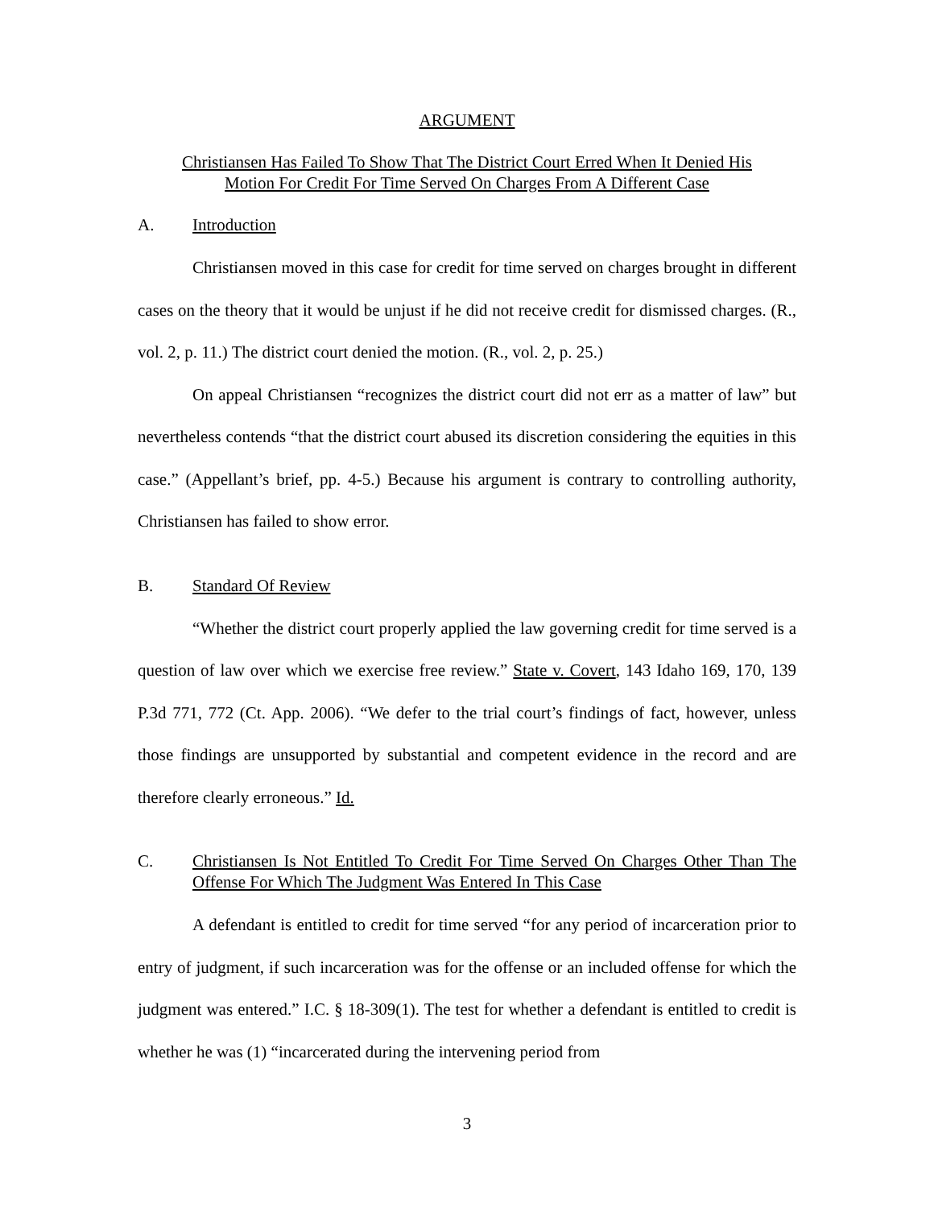ARGUMENT
Christiansen Has Failed To Show That The District Court Erred When It Denied His
Motion For Credit For Time Served On Charges From A Different Case
A. Introduction
Christiansen moved in this case for credit for time served on charges brought in different cases on the theory that it would be unjust if he did not receive credit for dismissed charges. (R., vol. 2, p. 11.) The district court denied the motion. (R., vol. 2, p. 25.)
On appeal Christiansen “recognizes the district court did not err as a matter of law” but nevertheless contends “that the district court abused its discretion considering the equities in this case.” (Appellant’s brief, pp. 4-5.) Because his argument is contrary to controlling authority, Christiansen has failed to show error.
B. Standard Of Review
“Whether the district court properly applied the law governing credit for time served is a question of law over which we exercise free review.” State v. Covert, 143 Idaho 169, 170, 139 P.3d 771, 772 (Ct. App. 2006). “We defer to the trial court’s findings of fact, however, unless those findings are unsupported by substantial and competent evidence in the record and are therefore clearly erroneous.” Id.
C. Christiansen Is Not Entitled To Credit For Time Served On Charges Other Than The Offense For Which The Judgment Was Entered In This Case
A defendant is entitled to credit for time served “for any period of incarceration prior to entry of judgment, if such incarceration was for the offense or an included offense for which the judgment was entered.” I.C. § 18-309(1). The test for whether a defendant is entitled to credit is whether he was (1) “incarcerated during the intervening period from
3